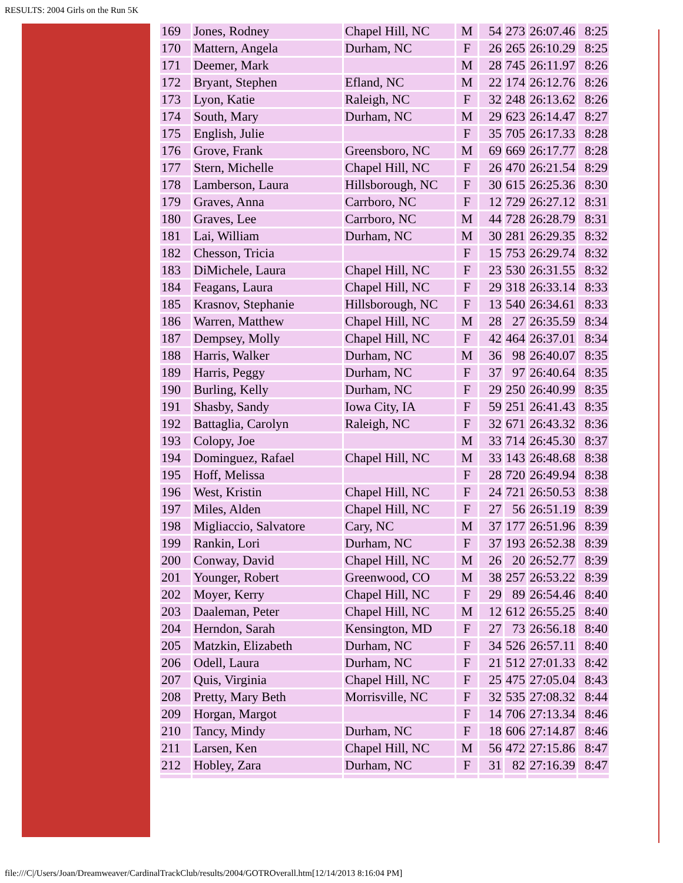RESULTS: 2004 Girls on the Run 5K
| 169 | Jones, Rodney | Chapel Hill, NC | M | 54 | 273 | 26:07.46 | 8:25 |
| 170 | Mattern, Angela | Durham, NC | F | 26 | 265 | 26:10.29 | 8:25 |
| 171 | Deemer, Mark | | M | 28 | 745 | 26:11.97 | 8:26 |
| 172 | Bryant, Stephen | Efland, NC | M | 22 | 174 | 26:12.76 | 8:26 |
| 173 | Lyon, Katie | Raleigh, NC | F | 32 | 248 | 26:13.62 | 8:26 |
| 174 | South, Mary | Durham, NC | M | 29 | 623 | 26:14.47 | 8:27 |
| 175 | English, Julie | | F | 35 | 705 | 26:17.33 | 8:28 |
| 176 | Grove, Frank | Greensboro, NC | M | 69 | 669 | 26:17.77 | 8:28 |
| 177 | Stern, Michelle | Chapel Hill, NC | F | 26 | 470 | 26:21.54 | 8:29 |
| 178 | Lamberson, Laura | Hillsborough, NC | F | 30 | 615 | 26:25.36 | 8:30 |
| 179 | Graves, Anna | Carrboro, NC | F | 12 | 729 | 26:27.12 | 8:31 |
| 180 | Graves, Lee | Carrboro, NC | M | 44 | 728 | 26:28.79 | 8:31 |
| 181 | Lai, William | Durham, NC | M | 30 | 281 | 26:29.35 | 8:32 |
| 182 | Chesson, Tricia | | F | 15 | 753 | 26:29.74 | 8:32 |
| 183 | DiMichele, Laura | Chapel Hill, NC | F | 23 | 530 | 26:31.55 | 8:32 |
| 184 | Feagans, Laura | Chapel Hill, NC | F | 29 | 318 | 26:33.14 | 8:33 |
| 185 | Krasnov, Stephanie | Hillsborough, NC | F | 13 | 540 | 26:34.61 | 8:33 |
| 186 | Warren, Matthew | Chapel Hill, NC | M | 28 | 27 | 26:35.59 | 8:34 |
| 187 | Dempsey, Molly | Chapel Hill, NC | F | 42 | 464 | 26:37.01 | 8:34 |
| 188 | Harris, Walker | Durham, NC | M | 36 | 98 | 26:40.07 | 8:35 |
| 189 | Harris, Peggy | Durham, NC | F | 37 | 97 | 26:40.64 | 8:35 |
| 190 | Burling, Kelly | Durham, NC | F | 29 | 250 | 26:40.99 | 8:35 |
| 191 | Shasby, Sandy | Iowa City, IA | F | 59 | 251 | 26:41.43 | 8:35 |
| 192 | Battaglia, Carolyn | Raleigh, NC | F | 32 | 671 | 26:43.32 | 8:36 |
| 193 | Colopy, Joe | | M | 33 | 714 | 26:45.30 | 8:37 |
| 194 | Dominguez, Rafael | Chapel Hill, NC | M | 33 | 143 | 26:48.68 | 8:38 |
| 195 | Hoff, Melissa | | F | 28 | 720 | 26:49.94 | 8:38 |
| 196 | West, Kristin | Chapel Hill, NC | F | 24 | 721 | 26:50.53 | 8:38 |
| 197 | Miles, Alden | Chapel Hill, NC | F | 27 | 56 | 26:51.19 | 8:39 |
| 198 | Migliaccio, Salvatore | Cary, NC | M | 37 | 177 | 26:51.96 | 8:39 |
| 199 | Rankin, Lori | Durham, NC | F | 37 | 193 | 26:52.38 | 8:39 |
| 200 | Conway, David | Chapel Hill, NC | M | 26 | 20 | 26:52.77 | 8:39 |
| 201 | Younger, Robert | Greenwood, CO | M | 38 | 257 | 26:53.22 | 8:39 |
| 202 | Moyer, Kerry | Chapel Hill, NC | F | 29 | 89 | 26:54.46 | 8:40 |
| 203 | Daaleman, Peter | Chapel Hill, NC | M | 12 | 612 | 26:55.25 | 8:40 |
| 204 | Herndon, Sarah | Kensington, MD | F | 27 | 73 | 26:56.18 | 8:40 |
| 205 | Matzkin, Elizabeth | Durham, NC | F | 34 | 526 | 26:57.11 | 8:40 |
| 206 | Odell, Laura | Durham, NC | F | 21 | 512 | 27:01.33 | 8:42 |
| 207 | Quis, Virginia | Chapel Hill, NC | F | 25 | 475 | 27:05.04 | 8:43 |
| 208 | Pretty, Mary Beth | Morrisville, NC | F | 32 | 535 | 27:08.32 | 8:44 |
| 209 | Horgan, Margot | | F | 14 | 706 | 27:13.34 | 8:46 |
| 210 | Tancy, Mindy | Durham, NC | F | 18 | 606 | 27:14.87 | 8:46 |
| 211 | Larsen, Ken | Chapel Hill, NC | M | 56 | 472 | 27:15.86 | 8:47 |
| 212 | Hobley, Zara | Durham, NC | F | 31 | 82 | 27:16.39 | 8:47 |
file:///C|/Users/Joan/Dreamweaver/CardinalTrackClub/results/2004/GOTROverall.htm[12/14/2013 8:16:04 PM]